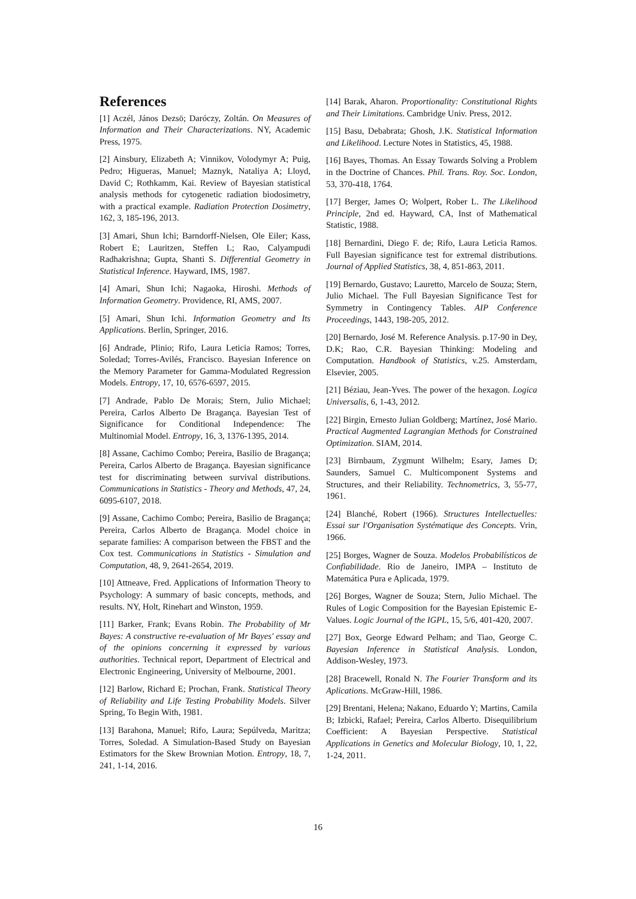References
[1] Aczél, János Dezsö; Daróczy, Zoltán. On Measures of Information and Their Characterizations. NY, Academic Press, 1975.
[2] Ainsbury, Elizabeth A; Vinnikov, Volodymyr A; Puig, Pedro; Higueras, Manuel; Maznyk, Nataliya A; Lloyd, David C; Rothkamm, Kai. Review of Bayesian statistical analysis methods for cytogenetic radiation biodosimetry, with a practical example. Radiation Protection Dosimetry, 162, 3, 185-196, 2013.
[3] Amari, Shun Ichi; Barndorff-Nielsen, Ole Eiler; Kass, Robert E; Lauritzen, Steffen L; Rao, Calyampudi Radhakrishna; Gupta, Shanti S. Differential Geometry in Statistical Inference. Hayward, IMS, 1987.
[4] Amari, Shun Ichi; Nagaoka, Hiroshi. Methods of Information Geometry. Providence, RI, AMS, 2007.
[5] Amari, Shun Ichi. Information Geometry and Its Applications. Berlin, Springer, 2016.
[6] Andrade, Plinio; Rifo, Laura Leticia Ramos; Torres, Soledad; Torres-Avilés, Francisco. Bayesian Inference on the Memory Parameter for Gamma-Modulated Regression Models. Entropy, 17, 10, 6576-6597, 2015.
[7] Andrade, Pablo De Morais; Stern, Julio Michael; Pereira, Carlos Alberto De Bragança. Bayesian Test of Significance for Conditional Independence: The Multinomial Model. Entropy, 16, 3, 1376-1395, 2014.
[8] Assane, Cachimo Combo; Pereira, Basilio de Bragança; Pereira, Carlos Alberto de Bragança. Bayesian significance test for discriminating between survival distributions. Communications in Statistics - Theory and Methods, 47, 24, 6095-6107, 2018.
[9] Assane, Cachimo Combo; Pereira, Basilio de Bragança; Pereira, Carlos Alberto de Bragança. Model choice in separate families: A comparison between the FBST and the Cox test. Communications in Statistics - Simulation and Computation, 48, 9, 2641-2654, 2019.
[10] Attneave, Fred. Applications of Information Theory to Psychology: A summary of basic concepts, methods, and results. NY, Holt, Rinehart and Winston, 1959.
[11] Barker, Frank; Evans Robin. The Probability of Mr Bayes: A constructive re-evaluation of Mr Bayes' essay and of the opinions concerning it expressed by various authorities. Technical report, Department of Electrical and Electronic Engineering, University of Melbourne, 2001.
[12] Barlow, Richard E; Prochan, Frank. Statistical Theory of Reliability and Life Testing Probability Models. Silver Spring, To Begin With, 1981.
[13] Barahona, Manuel; Rifo, Laura; Sepúlveda, Maritza; Torres, Soledad. A Simulation-Based Study on Bayesian Estimators for the Skew Brownian Motion. Entropy, 18, 7, 241, 1-14, 2016.
[14] Barak, Aharon. Proportionality: Constitutional Rights and Their Limitations. Cambridge Univ. Press, 2012.
[15] Basu, Debabrata; Ghosh, J.K. Statistical Information and Likelihood. Lecture Notes in Statistics, 45, 1988.
[16] Bayes, Thomas. An Essay Towards Solving a Problem in the Doctrine of Chances. Phil. Trans. Roy. Soc. London, 53, 370-418, 1764.
[17] Berger, James O; Wolpert, Rober L. The Likelihood Principle, 2nd ed. Hayward, CA, Inst of Mathematical Statistic, 1988.
[18] Bernardini, Diego F. de; Rifo, Laura Leticia Ramos. Full Bayesian significance test for extremal distributions. Journal of Applied Statistics, 38, 4, 851-863, 2011.
[19] Bernardo, Gustavo; Lauretto, Marcelo de Souza; Stern, Julio Michael. The Full Bayesian Significance Test for Symmetry in Contingency Tables. AIP Conference Proceedings, 1443, 198-205, 2012.
[20] Bernardo, José M. Reference Analysis. p.17-90 in Dey, D.K; Rao, C.R. Bayesian Thinking: Modeling and Computation. Handbook of Statistics, v.25. Amsterdam, Elsevier, 2005.
[21] Béziau, Jean-Yves. The power of the hexagon. Logica Universalis, 6, 1-43, 2012.
[22] Birgin, Ernesto Julian Goldberg; Martínez, José Mario. Practical Augmented Lagrangian Methods for Constrained Optimization. SIAM, 2014.
[23] Birnbaum, Zygmunt Wilhelm; Esary, James D; Saunders, Samuel C. Multicomponent Systems and Structures, and their Reliability. Technometrics, 3, 55-77, 1961.
[24] Blanché, Robert (1966). Structures Intellectuelles: Essai sur l'Organisation Systématique des Concepts. Vrin, 1966.
[25] Borges, Wagner de Souza. Modelos Probabilísticos de Confiabilidade. Rio de Janeiro, IMPA – Instituto de Matemática Pura e Aplicada, 1979.
[26] Borges, Wagner de Souza; Stern, Julio Michael. The Rules of Logic Composition for the Bayesian Epistemic E-Values. Logic Journal of the IGPL, 15, 5/6, 401-420, 2007.
[27] Box, George Edward Pelham; and Tiao, George C. Bayesian Inference in Statistical Analysis. London, Addison-Wesley, 1973.
[28] Bracewell, Ronald N. The Fourier Transform and its Aplications. McGraw-Hill, 1986.
[29] Brentani, Helena; Nakano, Eduardo Y; Martins, Camila B; Izbicki, Rafael; Pereira, Carlos Alberto. Disequilibrium Coefficient: A Bayesian Perspective. Statistical Applications in Genetics and Molecular Biology, 10, 1, 22, 1-24, 2011.
16